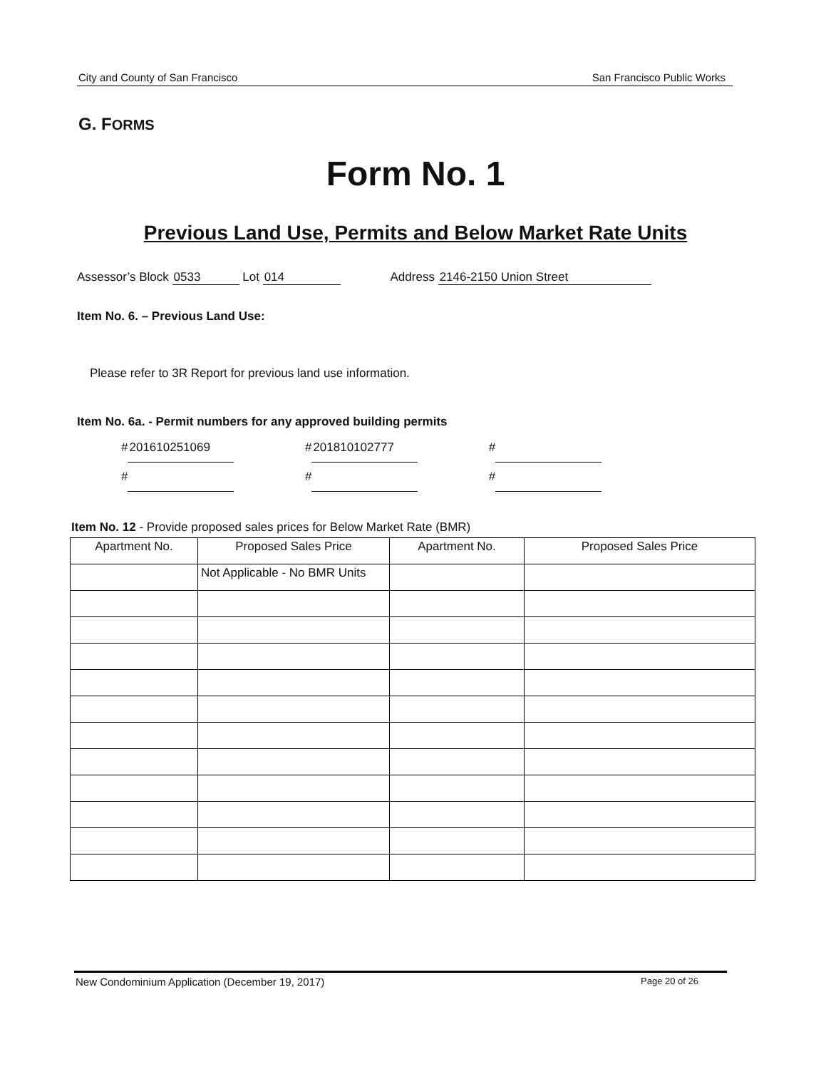City and County of San Francisco San Francisco Public Works
G. FORMS
Form No. 1
Previous Land Use, Permits and Below Market Rate Units
Assessor’s Block 0533 Lot 014 Address 2146-2150 Union Street
Item No. 6. – Previous Land Use:
Please refer to 3R Report for previous land use information.
Item No. 6a. - Permit numbers for any approved building permits
# 201610251069 # 201810102777 #
# # #
Item No. 12 - Provide proposed sales prices for Below Market Rate (BMR)
| Apartment No. | Proposed Sales Price | Apartment No. | Proposed Sales Price |
| --- | --- | --- | --- |
| | Not Applicable - No BMR Units | | |
New Condominium Application (December 19, 2017) Page 20 of 26